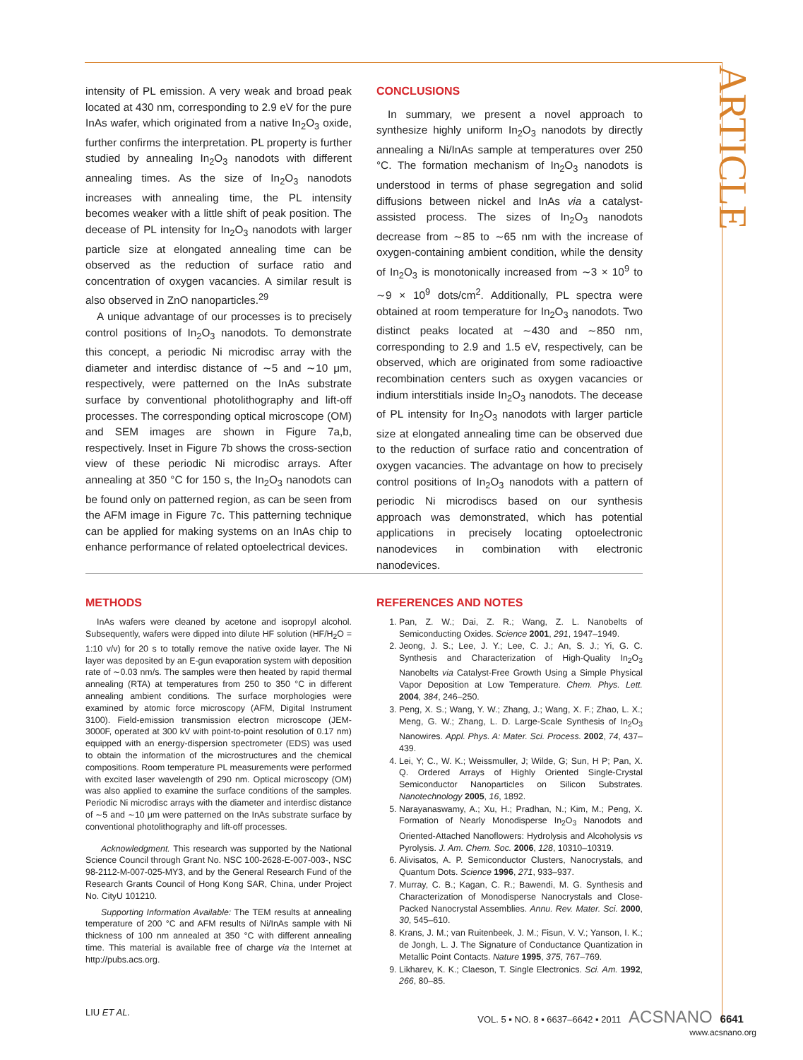ARTICLE
intensity of PL emission. A very weak and broad peak located at 430 nm, corresponding to 2.9 eV for the pure InAs wafer, which originated from a native In<sub>2</sub>O<sub>3</sub> oxide, further confirms the interpretation. PL property is further studied by annealing In<sub>2</sub>O<sub>3</sub> nanodots with different annealing times. As the size of In<sub>2</sub>O<sub>3</sub> nanodots increases with annealing time, the PL intensity becomes weaker with a little shift of peak position. The decease of PL intensity for In<sub>2</sub>O<sub>3</sub> nanodots with larger particle size at elongated annealing time can be observed as the reduction of surface ratio and concentration of oxygen vacancies. A similar result is also observed in ZnO nanoparticles.<sup>29</sup>
A unique advantage of our processes is to precisely control positions of In<sub>2</sub>O<sub>3</sub> nanodots. To demonstrate this concept, a periodic Ni microdisc array with the diameter and interdisc distance of ∼5 and ∼10 μm, respectively, were patterned on the InAs substrate surface by conventional photolithography and lift-off processes. The corresponding optical microscope (OM) and SEM images are shown in Figure 7a,b, respectively. Inset in Figure 7b shows the cross-section view of these periodic Ni microdisc arrays. After annealing at 350 °C for 150 s, the In<sub>2</sub>O<sub>3</sub> nanodots can be found only on patterned region, as can be seen from the AFM image in Figure 7c. This patterning technique can be applied for making systems on an InAs chip to enhance performance of related optoelectrical devices.
CONCLUSIONS
In summary, we present a novel approach to synthesize highly uniform In<sub>2</sub>O<sub>3</sub> nanodots by directly annealing a Ni/InAs sample at temperatures over 250 °C. The formation mechanism of In<sub>2</sub>O<sub>3</sub> nanodots is understood in terms of phase segregation and solid diffusions between nickel and InAs via a catalyst-assisted process. The sizes of In<sub>2</sub>O<sub>3</sub> nanodots decrease from ∼85 to ∼65 nm with the increase of oxygen-containing ambient condition, while the density of In<sub>2</sub>O<sub>3</sub> is monotonically increased from ∼3 × 10<sup>9</sup> to ∼9 × 10<sup>9</sup> dots/cm<sup>2</sup>. Additionally, PL spectra were obtained at room temperature for In<sub>2</sub>O<sub>3</sub> nanodots. Two distinct peaks located at ∼430 and ∼850 nm, corresponding to 2.9 and 1.5 eV, respectively, can be observed, which are originated from some radioactive recombination centers such as oxygen vacancies or indium interstitials inside In<sub>2</sub>O<sub>3</sub> nanodots. The decease of PL intensity for In<sub>2</sub>O<sub>3</sub> nanodots with larger particle size at elongated annealing time can be observed due to the reduction of surface ratio and concentration of oxygen vacancies. The advantage on how to precisely control positions of In<sub>2</sub>O<sub>3</sub> nanodots with a pattern of periodic Ni microdiscs based on our synthesis approach was demonstrated, which has potential applications in precisely locating optoelectronic nanodevices in combination with electronic nanodevices.
METHODS
InAs wafers were cleaned by acetone and isopropyl alcohol. Subsequently, wafers were dipped into dilute HF solution (HF/H<sub>2</sub>O = 1:10 v/v) for 20 s to totally remove the native oxide layer. The Ni layer was deposited by an E-gun evaporation system with deposition rate of ∼0.03 nm/s. The samples were then heated by rapid thermal annealing (RTA) at temperatures from 250 to 350 °C in different annealing ambient conditions. The surface morphologies were examined by atomic force microscopy (AFM, Digital Instrument 3100). Field-emission transmission electron microscope (JEM-3000F, operated at 300 kV with point-to-point resolution of 0.17 nm) equipped with an energy-dispersion spectrometer (EDS) was used to obtain the information of the microstructures and the chemical compositions. Room temperature PL measurements were performed with excited laser wavelength of 290 nm. Optical microscopy (OM) was also applied to examine the surface conditions of the samples. Periodic Ni microdisc arrays with the diameter and interdisc distance of ∼5 and ∼10 μm were patterned on the InAs substrate surface by conventional photolithography and lift-off processes.
Acknowledgment. This research was supported by the National Science Council through Grant No. NSC 100-2628-E-007-003-, NSC 98-2112-M-007-025-MY3, and by the General Research Fund of the Research Grants Council of Hong Kong SAR, China, under Project No. CityU 101210.
Supporting Information Available: The TEM results at annealing temperature of 200 °C and AFM results of Ni/InAs sample with Ni thickness of 100 nm annealed at 350 °C with different annealing time. This material is available free of charge via the Internet at http://pubs.acs.org.
REFERENCES AND NOTES
1. Pan, Z. W.; Dai, Z. R.; Wang, Z. L. Nanobelts of Semiconducting Oxides. Science 2001, 291, 1947–1949.
2. Jeong, J. S.; Lee, J. Y.; Lee, C. J.; An, S. J.; Yi, G. C. Synthesis and Characterization of High-Quality In<sub>2</sub>O<sub>3</sub> Nanobelts via Catalyst-Free Growth Using a Simple Physical Vapor Deposition at Low Temperature. Chem. Phys. Lett. 2004, 384, 246–250.
3. Peng, X. S.; Wang, Y. W.; Zhang, J.; Wang, X. F.; Zhao, L. X.; Meng, G. W.; Zhang, L. D. Large-Scale Synthesis of In<sub>2</sub>O<sub>3</sub> Nanowires. Appl. Phys. A: Mater. Sci. Process. 2002, 74, 437–439.
4. Lei, Y; C., W. K.; Weissmuller, J; Wilde, G; Sun, H P; Pan, X. Q. Ordered Arrays of Highly Oriented Single-Crystal Semiconductor Nanoparticles on Silicon Substrates. Nanotechnology 2005, 16, 1892.
5. Narayanaswamy, A.; Xu, H.; Pradhan, N.; Kim, M.; Peng, X. Formation of Nearly Monodisperse In<sub>2</sub>O<sub>3</sub> Nanodots and Oriented-Attached Nanoflowers: Hydrolysis and Alcoholysis vs Pyrolysis. J. Am. Chem. Soc. 2006, 128, 10310–10319.
6. Alivisatos, A. P. Semiconductor Clusters, Nanocrystals, and Quantum Dots. Science 1996, 271, 933–937.
7. Murray, C. B.; Kagan, C. R.; Bawendi, M. G. Synthesis and Characterization of Monodisperse Nanocrystals and Close-Packed Nanocrystal Assemblies. Annu. Rev. Mater. Sci. 2000, 30, 545–610.
8. Krans, J. M.; van Ruitenbeek, J. M.; Fisun, V. V.; Yanson, I. K.; de Jongh, L. J. The Signature of Conductance Quantization in Metallic Point Contacts. Nature 1995, 375, 767–769.
9. Likharev, K. K.; Claeson, T. Single Electronics. Sci. Am. 1992, 266, 80–85.
LIU ET AL. VOL. 5 ▪ NO. 8 ▪ 6637–6642 ▪ 2011 ACSNANO 6641
www.acsnano.org